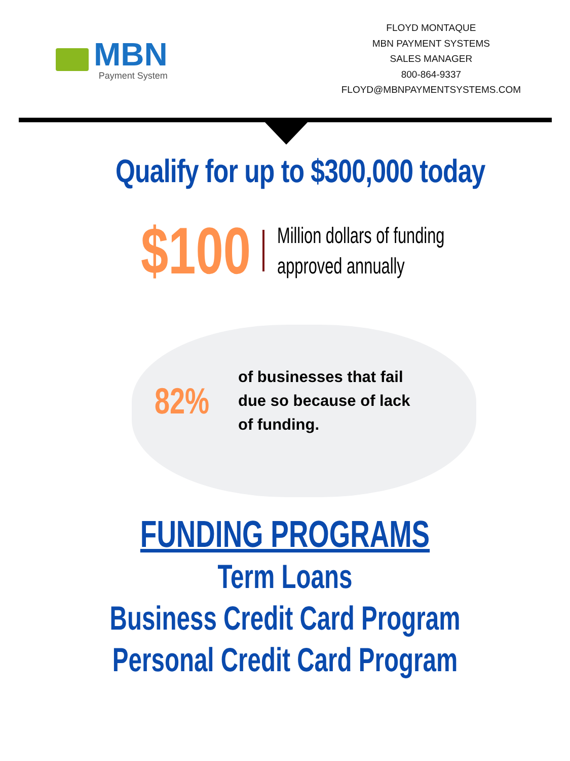MBN
Payment System
FLOYD MONTAQUE
MBN PAYMENT SYSTEMS
SALES MANAGER
800-864-9337
FLOYD@MBNPAYMENTSYSTEMS.COM
Qualify for up to $300,000 today
$100
Million dollars of funding
approved annually
82%
of businesses that fail
due so because of lack
of funding.
FUNDING PROGRAMS
Term Loans
Business Credit Card Program
Personal Credit Card Program